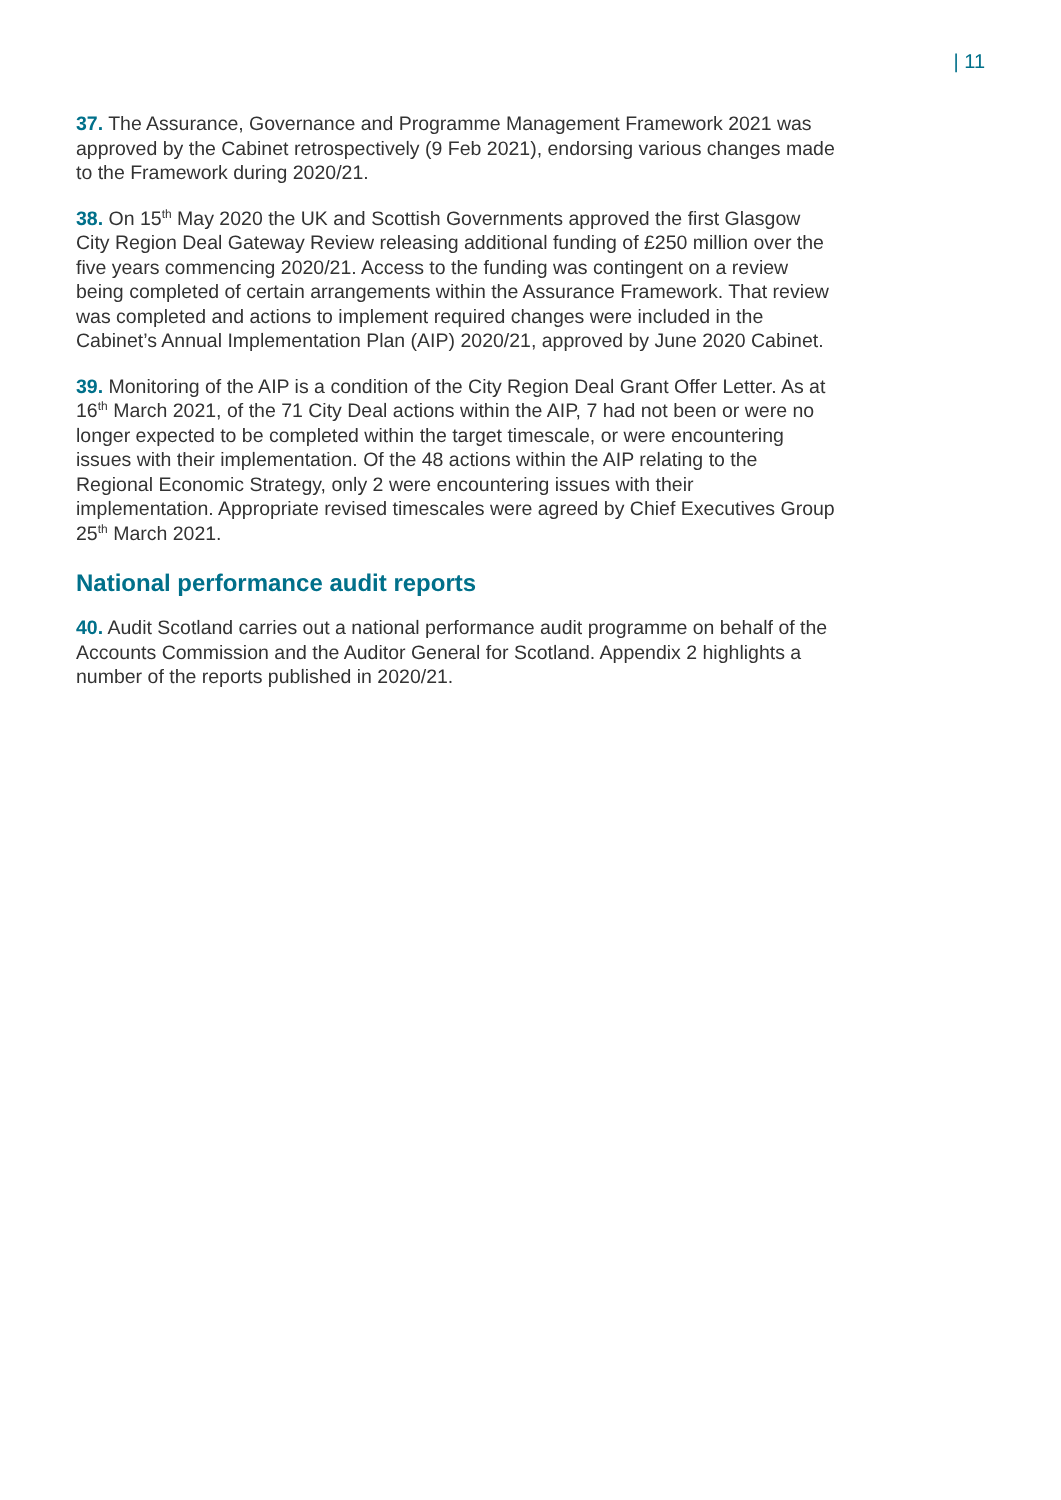| 11
37. The Assurance, Governance and Programme Management Framework 2021 was approved by the Cabinet retrospectively (9 Feb 2021), endorsing various changes made to the Framework during 2020/21.
38. On 15<sup>th</sup> May 2020 the UK and Scottish Governments approved the first Glasgow City Region Deal Gateway Review releasing additional funding of £250 million over the five years commencing 2020/21. Access to the funding was contingent on a review being completed of certain arrangements within the Assurance Framework. That review was completed and actions to implement required changes were included in the Cabinet’s Annual Implementation Plan (AIP) 2020/21, approved by June 2020 Cabinet.
39. Monitoring of the AIP is a condition of the City Region Deal Grant Offer Letter. As at 16<sup>th</sup> March 2021, of the 71 City Deal actions within the AIP, 7 had not been or were no longer expected to be completed within the target timescale, or were encountering issues with their implementation. Of the 48 actions within the AIP relating to the Regional Economic Strategy, only 2 were encountering issues with their implementation. Appropriate revised timescales were agreed by Chief Executives Group 25<sup>th</sup> March 2021.
National performance audit reports
40. Audit Scotland carries out a national performance audit programme on behalf of the Accounts Commission and the Auditor General for Scotland. Appendix 2 highlights a number of the reports published in 2020/21.